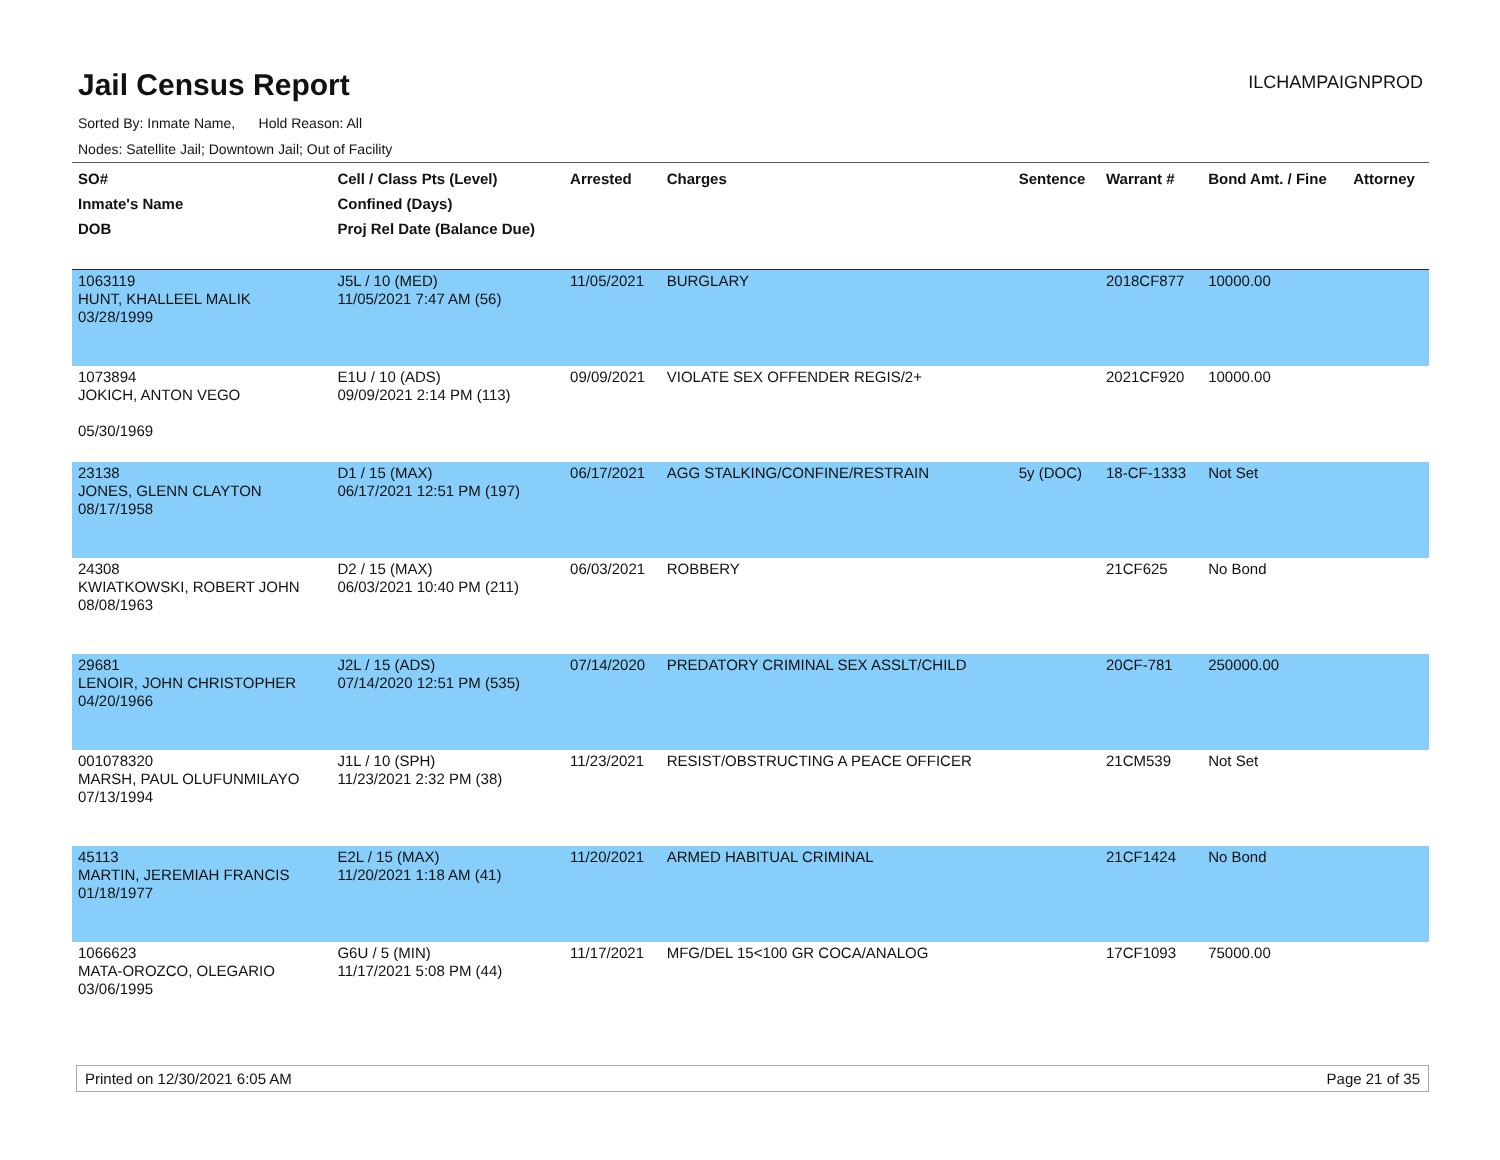Jail Census Report
ILCHAMPAIGNPROD
Sorted By: Inmate Name, Hold Reason: All
Nodes: Satellite Jail; Downtown Jail; Out of Facility
| SO# Inmate's Name DOB | Cell / Class Pts (Level) Confined (Days) Proj Rel Date (Balance Due) | Arrested | Charges | Sentence | Warrant # | Bond Amt. / Fine | Attorney |
| --- | --- | --- | --- | --- | --- | --- | --- |
| 1063119 HUNT, KHALLEEL MALIK 03/28/1999 | J5L / 10 (MED) 11/05/2021 7:47 AM (56) | 11/05/2021 | BURGLARY | | 2018CF877 | 10000.00 | |
| 1073894 JOKICH, ANTON VEGO 05/30/1969 | E1U / 10 (ADS) 09/09/2021 2:14 PM (113) | 09/09/2021 | VIOLATE SEX OFFENDER REGIS/2+ | | 2021CF920 | 10000.00 | |
| 23138 JONES, GLENN CLAYTON 08/17/1958 | D1 / 15 (MAX) 06/17/2021 12:51 PM (197) | 06/17/2021 | AGG STALKING/CONFINE/RESTRAIN | 5y (DOC) | 18-CF-1333 | Not Set | |
| 24308 KWIATKOWSKI, ROBERT JOHN 08/08/1963 | D2 / 15 (MAX) 06/03/2021 10:40 PM (211) | 06/03/2021 | ROBBERY | | 21CF625 | No Bond | |
| 29681 LENOIR, JOHN CHRISTOPHER 04/20/1966 | J2L / 15 (ADS) 07/14/2020 12:51 PM (535) | 07/14/2020 | PREDATORY CRIMINAL SEX ASSLT/CHILD | | 20CF-781 | 250000.00 | |
| 001078320 MARSH, PAUL OLUFUNMILAYO 07/13/1994 | J1L / 10 (SPH) 11/23/2021 2:32 PM (38) | 11/23/2021 | RESIST/OBSTRUCTING A PEACE OFFICER | | 21CM539 | Not Set | |
| 45113 MARTIN, JEREMIAH FRANCIS 01/18/1977 | E2L / 15 (MAX) 11/20/2021 1:18 AM (41) | 11/20/2021 | ARMED HABITUAL CRIMINAL | | 21CF1424 | No Bond | |
| 1066623 MATA-OROZCO, OLEGARIO 03/06/1995 | G6U / 5 (MIN) 11/17/2021 5:08 PM (44) | 11/17/2021 | MFG/DEL 15<100 GR COCA/ANALOG | | 17CF1093 | 75000.00 | |
Printed on 12/30/2021 6:05 AM Page 21 of 35